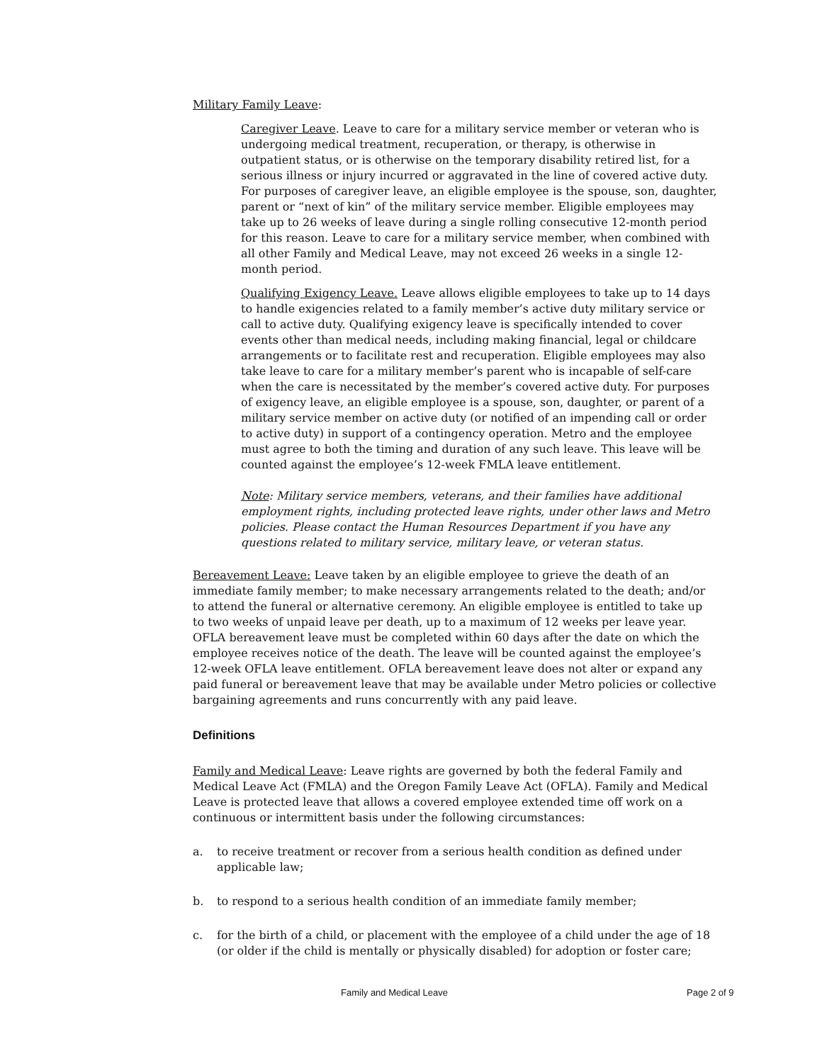Military Family Leave:
Caregiver Leave. Leave to care for a military service member or veteran who is undergoing medical treatment, recuperation, or therapy, is otherwise in outpatient status, or is otherwise on the temporary disability retired list, for a serious illness or injury incurred or aggravated in the line of covered active duty. For purposes of caregiver leave, an eligible employee is the spouse, son, daughter, parent or “next of kin” of the military service member. Eligible employees may take up to 26 weeks of leave during a single rolling consecutive 12-month period for this reason. Leave to care for a military service member, when combined with all other Family and Medical Leave, may not exceed 26 weeks in a single 12-month period.
Qualifying Exigency Leave. Leave allows eligible employees to take up to 14 days to handle exigencies related to a family member’s active duty military service or call to active duty. Qualifying exigency leave is specifically intended to cover events other than medical needs, including making financial, legal or childcare arrangements or to facilitate rest and recuperation. Eligible employees may also take leave to care for a military member’s parent who is incapable of self-care when the care is necessitated by the member’s covered active duty. For purposes of exigency leave, an eligible employee is a spouse, son, daughter, or parent of a military service member on active duty (or notified of an impending call or order to active duty) in support of a contingency operation. Metro and the employee must agree to both the timing and duration of any such leave. This leave will be counted against the employee’s 12-week FMLA leave entitlement.
Note: Military service members, veterans, and their families have additional employment rights, including protected leave rights, under other laws and Metro policies. Please contact the Human Resources Department if you have any questions related to military service, military leave, or veteran status.
Bereavement Leave: Leave taken by an eligible employee to grieve the death of an immediate family member; to make necessary arrangements related to the death; and/or to attend the funeral or alternative ceremony. An eligible employee is entitled to take up to two weeks of unpaid leave per death, up to a maximum of 12 weeks per leave year. OFLA bereavement leave must be completed within 60 days after the date on which the employee receives notice of the death. The leave will be counted against the employee’s 12-week OFLA leave entitlement. OFLA bereavement leave does not alter or expand any paid funeral or bereavement leave that may be available under Metro policies or collective bargaining agreements and runs concurrently with any paid leave.
Definitions
Family and Medical Leave: Leave rights are governed by both the federal Family and Medical Leave Act (FMLA) and the Oregon Family Leave Act (OFLA). Family and Medical Leave is protected leave that allows a covered employee extended time off work on a continuous or intermittent basis under the following circumstances:
a. to receive treatment or recover from a serious health condition as defined under applicable law;
b. to respond to a serious health condition of an immediate family member;
c. for the birth of a child, or placement with the employee of a child under the age of 18 (or older if the child is mentally or physically disabled) for adoption or foster care;
Family and Medical Leave Page 2 of 9